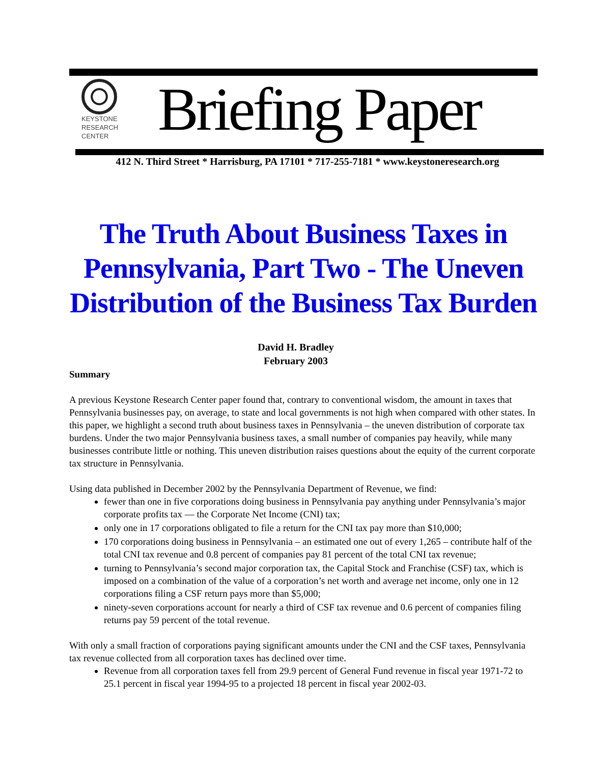KEYSTONE
RESEARCH
CENTER
Briefing Paper
412 N. Third Street * Harrisburg, PA 17101 * 717-255-7181 * www.keystoneresearch.org
The Truth About Business Taxes in Pennsylvania, Part Two - The Uneven Distribution of the Business Tax Burden
David H. Bradley
February 2003
Summary
A previous Keystone Research Center paper found that, contrary to conventional wisdom, the amount in taxes that Pennsylvania businesses pay, on average, to state and local governments is not high when compared with other states. In this paper, we highlight a second truth about business taxes in Pennsylvania – the uneven distribution of corporate tax burdens. Under the two major Pennsylvania business taxes, a small number of companies pay heavily, while many businesses contribute little or nothing. This uneven distribution raises questions about the equity of the current corporate tax structure in Pennsylvania.
Using data published in December 2002 by the Pennsylvania Department of Revenue, we find:
fewer than one in five corporations doing business in Pennsylvania pay anything under Pennsylvania’s major corporate profits tax — the Corporate Net Income (CNI) tax;
only one in 17 corporations obligated to file a return for the CNI tax pay more than $10,000;
170 corporations doing business in Pennsylvania – an estimated one out of every 1,265 – contribute half of the total CNI tax revenue and 0.8 percent of companies pay 81 percent of the total CNI tax revenue;
turning to Pennsylvania’s second major corporation tax, the Capital Stock and Franchise (CSF) tax, which is imposed on a combination of the value of a corporation’s net worth and average net income, only one in 12 corporations filing a CSF return pays more than $5,000;
ninety-seven corporations account for nearly a third of CSF tax revenue and 0.6 percent of companies filing returns pay 59 percent of the total revenue.
With only a small fraction of corporations paying significant amounts under the CNI and the CSF taxes, Pennsylvania tax revenue collected from all corporation taxes has declined over time.
Revenue from all corporation taxes fell from 29.9 percent of General Fund revenue in fiscal year 1971-72 to 25.1 percent in fiscal year 1994-95 to a projected 18 percent in fiscal year 2002-03.